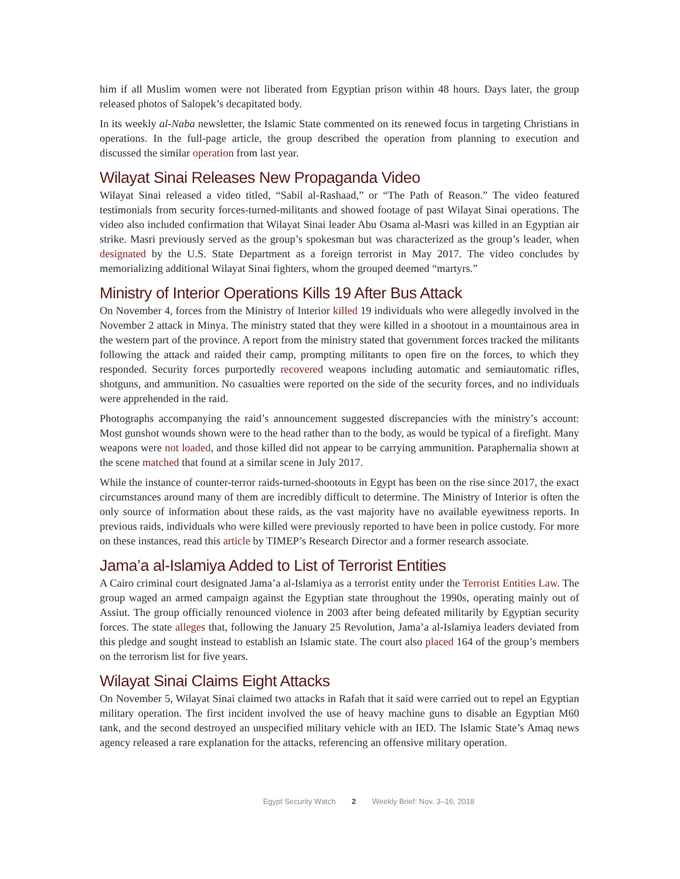him if all Muslim women were not liberated from Egyptian prison within 48 hours. Days later, the group released photos of Salopek’s decapitated body.
In its weekly al-Naba newsletter, the Islamic State commented on its renewed focus in targeting Christians in operations. In the full-page article, the group described the operation from planning to execution and discussed the similar operation from last year.
Wilayat Sinai Releases New Propaganda Video
Wilayat Sinai released a video titled, “Sabil al-Rashaad,” or “The Path of Reason.” The video featured testimonials from security forces-turned-militants and showed footage of past Wilayat Sinai operations. The video also included confirmation that Wilayat Sinai leader Abu Osama al-Masri was killed in an Egyptian air strike. Masri previously served as the group’s spokesman but was characterized as the group’s leader, when designated by the U.S. State Department as a foreign terrorist in May 2017. The video concludes by memorializing additional Wilayat Sinai fighters, whom the grouped deemed “martyrs.”
Ministry of Interior Operations Kills 19 After Bus Attack
On November 4, forces from the Ministry of Interior killed 19 individuals who were allegedly involved in the November 2 attack in Minya. The ministry stated that they were killed in a shootout in a mountainous area in the western part of the province. A report from the ministry stated that government forces tracked the militants following the attack and raided their camp, prompting militants to open fire on the forces, to which they responded. Security forces purportedly recovered weapons including automatic and semiautomatic rifles, shotguns, and ammunition. No casualties were reported on the side of the security forces, and no individuals were apprehended in the raid.
Photographs accompanying the raid’s announcement suggested discrepancies with the ministry’s account: Most gunshot wounds shown were to the head rather than to the body, as would be typical of a firefight. Many weapons were not loaded, and those killed did not appear to be carrying ammunition. Paraphernalia shown at the scene matched that found at a similar scene in July 2017.
While the instance of counter-terror raids-turned-shootouts in Egypt has been on the rise since 2017, the exact circumstances around many of them are incredibly difficult to determine. The Ministry of Interior is often the only source of information about these raids, as the vast majority have no available eyewitness reports. In previous raids, individuals who were killed were previously reported to have been in police custody. For more on these instances, read this article by TIMEP’s Research Director and a former research associate.
Jama’a al-Islamiya Added to List of Terrorist Entities
A Cairo criminal court designated Jama’a al-Islamiya as a terrorist entity under the Terrorist Entities Law. The group waged an armed campaign against the Egyptian state throughout the 1990s, operating mainly out of Assiut. The group officially renounced violence in 2003 after being defeated militarily by Egyptian security forces. The state alleges that, following the January 25 Revolution, Jama’a al-Islamiya leaders deviated from this pledge and sought instead to establish an Islamic state. The court also placed 164 of the group’s members on the terrorism list for five years.
Wilayat Sinai Claims Eight Attacks
On November 5, Wilayat Sinai claimed two attacks in Rafah that it said were carried out to repel an Egyptian military operation. The first incident involved the use of heavy machine guns to disable an Egyptian M60 tank, and the second destroyed an unspecified military vehicle with an IED. The Islamic State’s Amaq news agency released a rare explanation for the attacks, referencing an offensive military operation.
Egypt Security Watch 2 Weekly Brief: Nov. 3–16, 2018